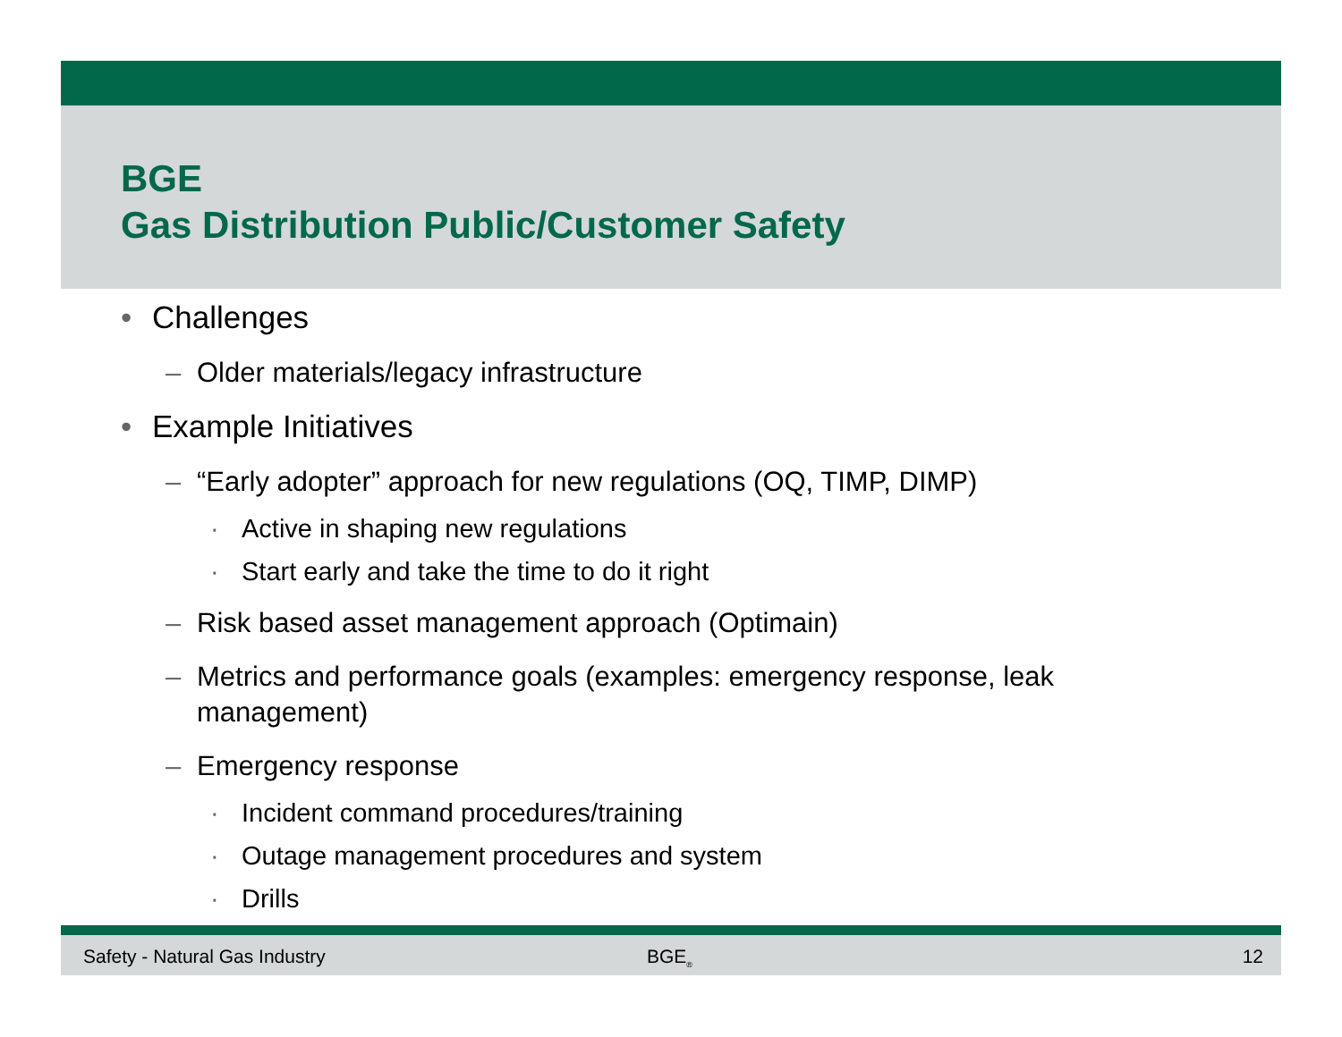BGE
Gas Distribution Public/Customer Safety
• Challenges
– Older materials/legacy infrastructure
• Example Initiatives
– “Early adopter” approach for new regulations (OQ, TIMP, DIMP)
· Active in shaping new regulations
· Start early and take the time to do it right
– Risk based asset management approach (Optimain)
– Metrics and performance goals (examples: emergency response, leak management)
– Emergency response
· Incident command procedures/training
· Outage management procedures and system
· Drills
Safety - Natural Gas Industry BGE<sub>®</sub> 12